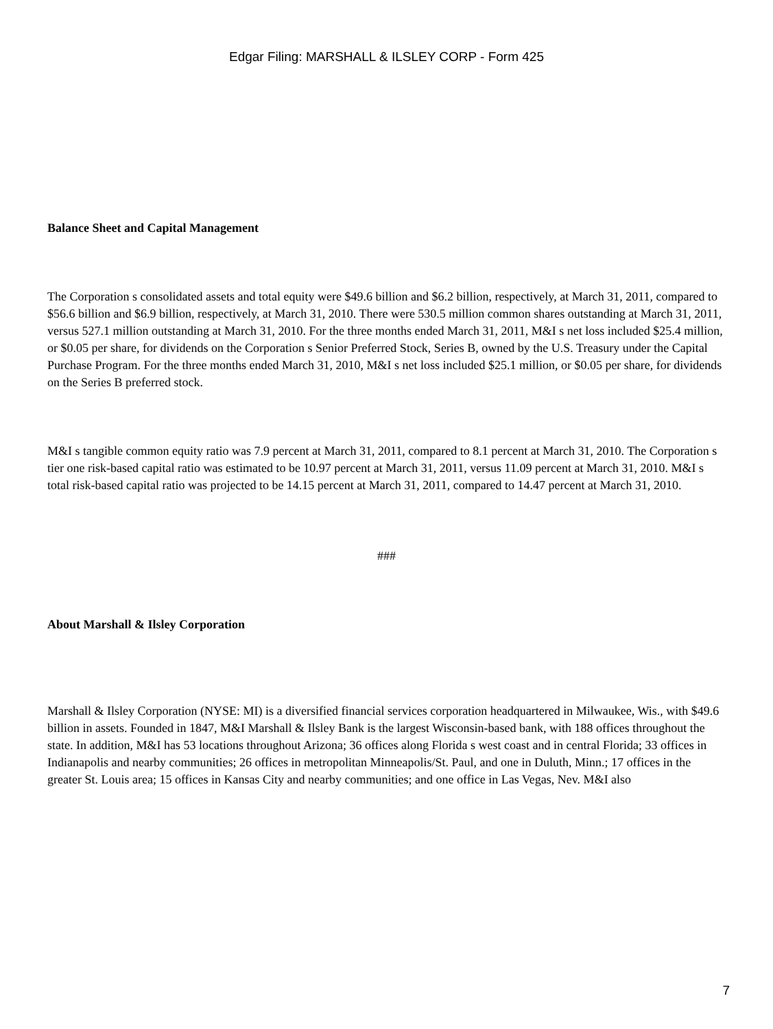Edgar Filing: MARSHALL & ILSLEY CORP - Form 425
Balance Sheet and Capital Management
The Corporation s consolidated assets and total equity were $49.6 billion and $6.2 billion, respectively, at March 31, 2011, compared to $56.6 billion and $6.9 billion, respectively, at March 31, 2010. There were 530.5 million common shares outstanding at March 31, 2011, versus 527.1 million outstanding at March 31, 2010. For the three months ended March 31, 2011, M&I s net loss included $25.4 million, or $0.05 per share, for dividends on the Corporation s Senior Preferred Stock, Series B, owned by the U.S. Treasury under the Capital Purchase Program. For the three months ended March 31, 2010, M&I s net loss included $25.1 million, or $0.05 per share, for dividends on the Series B preferred stock.
M&I s tangible common equity ratio was 7.9 percent at March 31, 2011, compared to 8.1 percent at March 31, 2010. The Corporation s tier one risk-based capital ratio was estimated to be 10.97 percent at March 31, 2011, versus 11.09 percent at March 31, 2010. M&I s total risk-based capital ratio was projected to be 14.15 percent at March 31, 2011, compared to 14.47 percent at March 31, 2010.
###
About Marshall & Ilsley Corporation
Marshall & Ilsley Corporation (NYSE: MI) is a diversified financial services corporation headquartered in Milwaukee, Wis., with $49.6 billion in assets. Founded in 1847, M&I Marshall & Ilsley Bank is the largest Wisconsin-based bank, with 188 offices throughout the state. In addition, M&I has 53 locations throughout Arizona; 36 offices along Florida s west coast and in central Florida; 33 offices in Indianapolis and nearby communities; 26 offices in metropolitan Minneapolis/St. Paul, and one in Duluth, Minn.; 17 offices in the greater St. Louis area; 15 offices in Kansas City and nearby communities; and one office in Las Vegas, Nev. M&I also
7